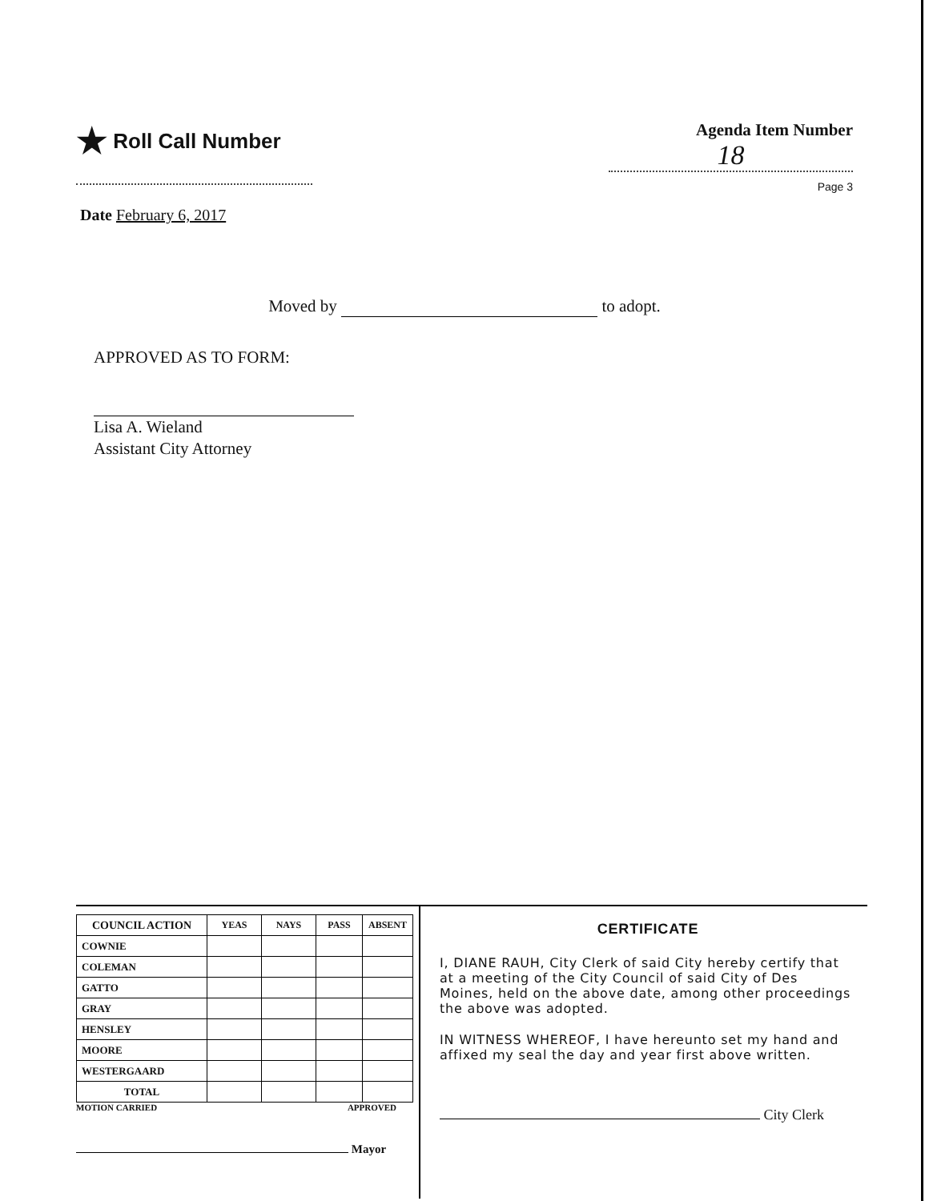★ Roll Call Number
Agenda Item Number
18
Page 3
Date February 6, 2017
Moved by to adopt.
APPROVED AS TO FORM:
Lisa A. Wieland
Assistant City Attorney
| COUNCIL ACTION | YEAS | NAYS | PASS | ABSENT |
| --- | --- | --- | --- | --- |
| COWNIE | | | | |
| COLEMAN | | | | |
| GATTO | | | | |
| GRAY | | | | |
| HENSLEY | | | | |
| MOORE | | | | |
| WESTERGAARD | | | | |
| TOTAL | | | | |
MOTION CARRIED APPROVED
Mayor
CERTIFICATE
I, DIANE RAUH, City Clerk of said City hereby certify that at a meeting of the City Council of said City of Des Moines, held on the above date, among other proceedings the above was adopted.
IN WITNESS WHEREOF, I have hereunto set my hand and affixed my seal the day and year first above written.
City Clerk